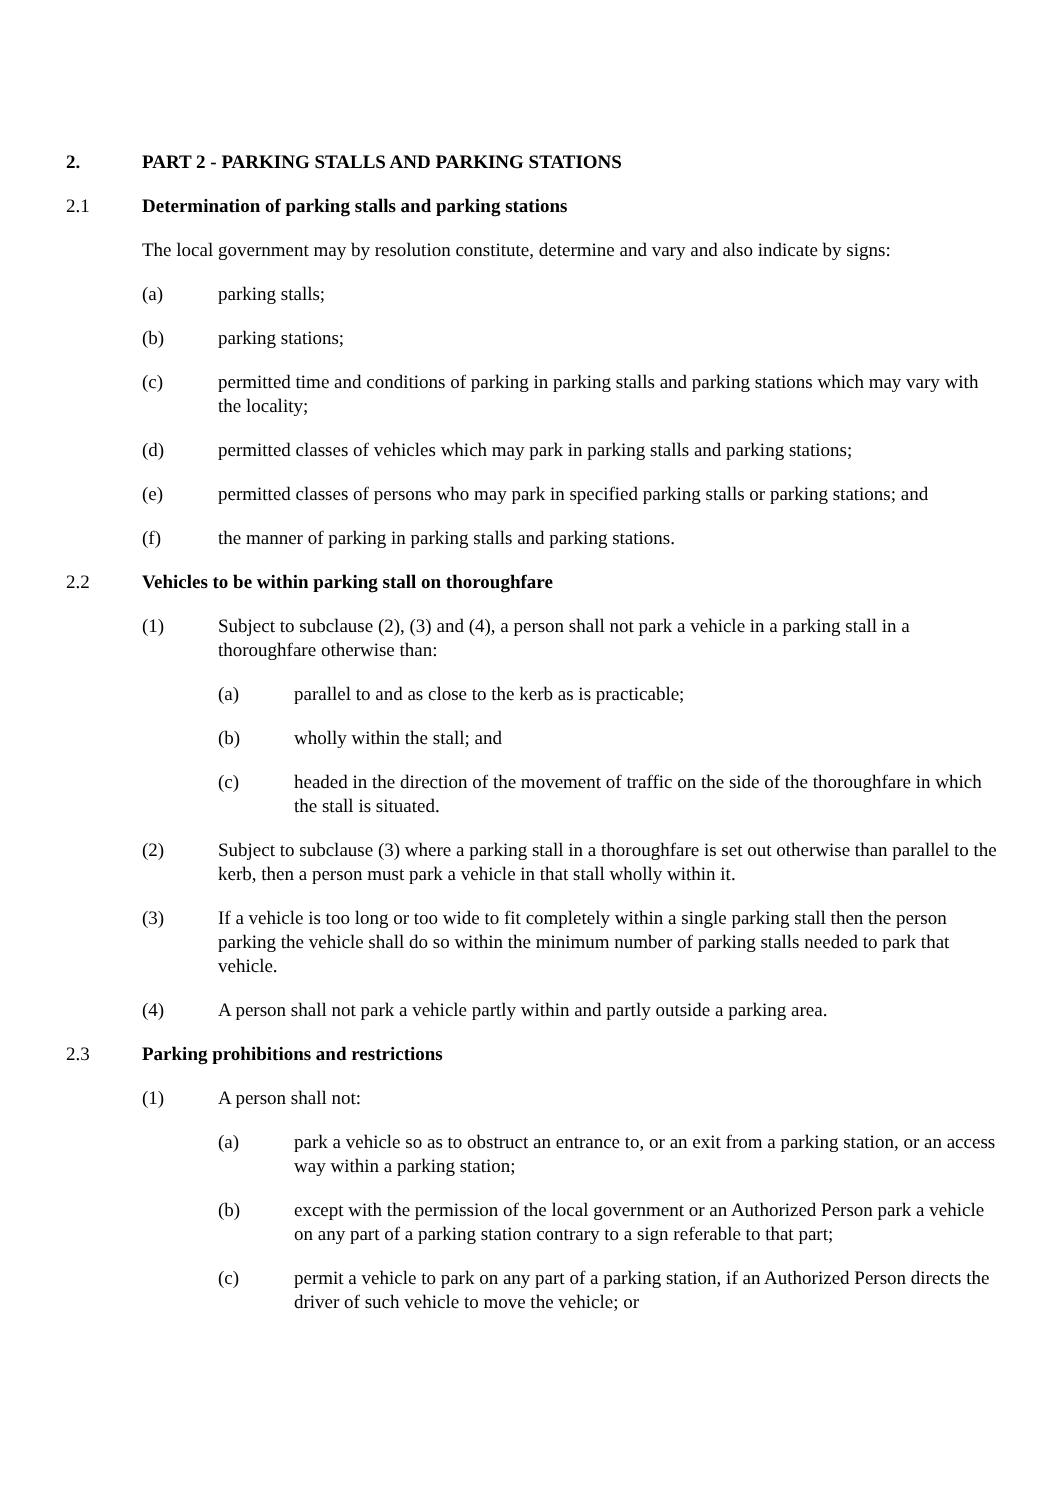2. PART 2 - PARKING STALLS AND PARKING STATIONS
2.1 Determination of parking stalls and parking stations
The local government may by resolution constitute, determine and vary and also indicate by signs:
(a) parking stalls;
(b) parking stations;
(c) permitted time and conditions of parking in parking stalls and parking stations which may vary with the locality;
(d) permitted classes of vehicles which may park in parking stalls and parking stations;
(e) permitted classes of persons who may park in specified parking stalls or parking stations; and
(f) the manner of parking in parking stalls and parking stations.
2.2 Vehicles to be within parking stall on thoroughfare
(1) Subject to subclause (2), (3) and (4), a person shall not park a vehicle in a parking stall in a thoroughfare otherwise than:
(a) parallel to and as close to the kerb as is practicable;
(b) wholly within the stall; and
(c) headed in the direction of the movement of traffic on the side of the thoroughfare in which the stall is situated.
(2) Subject to subclause (3) where a parking stall in a thoroughfare is set out otherwise than parallel to the kerb, then a person must park a vehicle in that stall wholly within it.
(3) If a vehicle is too long or too wide to fit completely within a single parking stall then the person parking the vehicle shall do so within the minimum number of parking stalls needed to park that vehicle.
(4) A person shall not park a vehicle partly within and partly outside a parking area.
2.3 Parking prohibitions and restrictions
(1) A person shall not:
(a) park a vehicle so as to obstruct an entrance to, or an exit from a parking station, or an access way within a parking station;
(b) except with the permission of the local government or an Authorized Person park a vehicle on any part of a parking station contrary to a sign referable to that part;
(c) permit a vehicle to park on any part of a parking station, if an Authorized Person directs the driver of such vehicle to move the vehicle; or